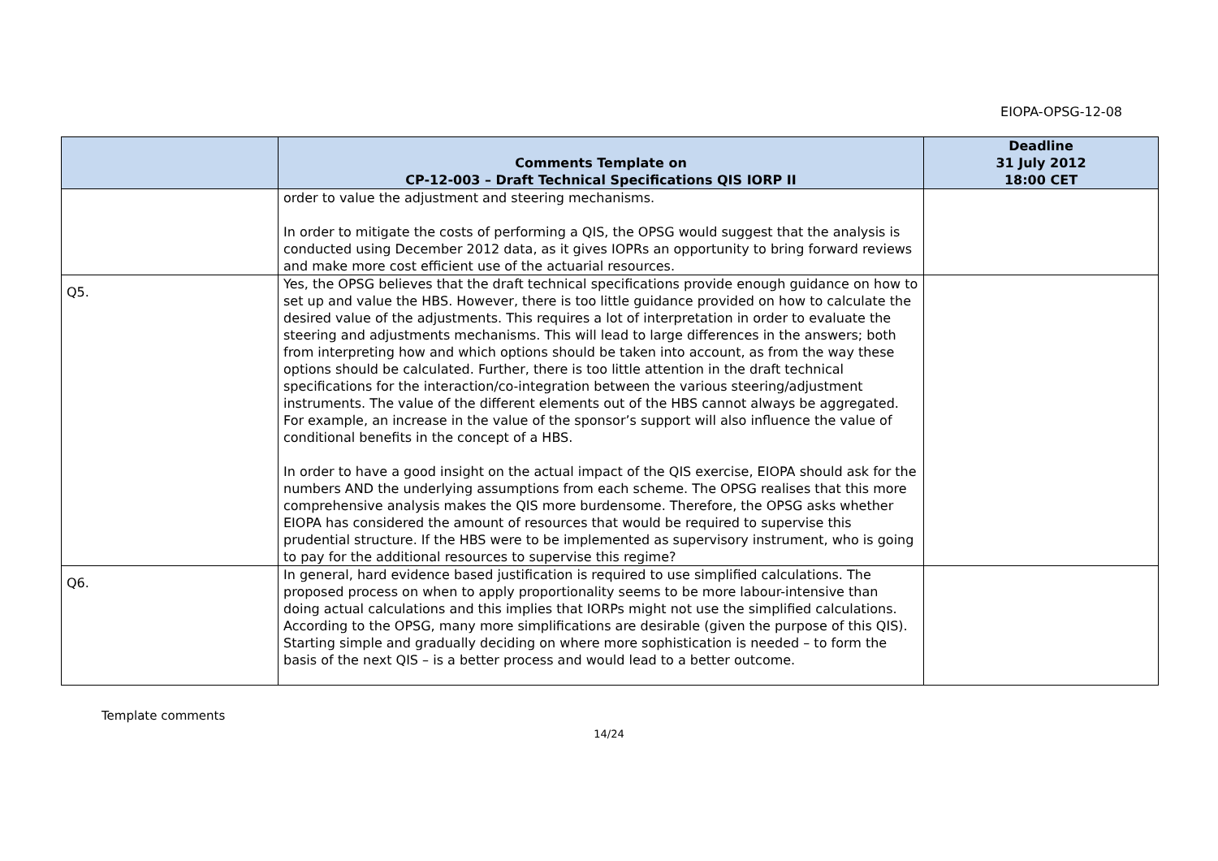EIOPA-OPSG-12-08
| | Comments Template on CP-12-003 – Draft Technical Specifications QIS IORP II | Deadline 31 July 2012 18:00 CET |
| --- | --- | --- |
| | order to value the adjustment and steering mechanisms. In order to mitigate the costs of performing a QIS, the OPSG would suggest that the analysis is conducted using December 2012 data, as it gives IOPRs an opportunity to bring forward reviews and make more cost efficient use of the actuarial resources. | |
| Q5. | Yes, the OPSG believes that the draft technical specifications provide enough guidance on how to set up and value the HBS. However, there is too little guidance provided on how to calculate the desired value of the adjustments. This requires a lot of interpretation in order to evaluate the steering and adjustments mechanisms. This will lead to large differences in the answers; both from interpreting how and which options should be taken into account, as from the way these options should be calculated. Further, there is too little attention in the draft technical specifications for the interaction/co-integration between the various steering/adjustment instruments. The value of the different elements out of the HBS cannot always be aggregated. For example, an increase in the value of the sponsor’s support will also influence the value of conditional benefits in the concept of a HBS. In order to have a good insight on the actual impact of the QIS exercise, EIOPA should ask for the numbers AND the underlying assumptions from each scheme. The OPSG realises that this more comprehensive analysis makes the QIS more burdensome. Therefore, the OPSG asks whether EIOPA has considered the amount of resources that would be required to supervise this prudential structure. If the HBS were to be implemented as supervisory instrument, who is going to pay for the additional resources to supervise this regime? | |
| Q6. | In general, hard evidence based justification is required to use simplified calculations. The proposed process on when to apply proportionality seems to be more labour-intensive than doing actual calculations and this implies that IORPs might not use the simplified calculations. According to the OPSG, many more simplifications are desirable (given the purpose of this QIS). Starting simple and gradually deciding on where more sophistication is needed – to form the basis of the next QIS – is a better process and would lead to a better outcome. | |
Template comments
14/24